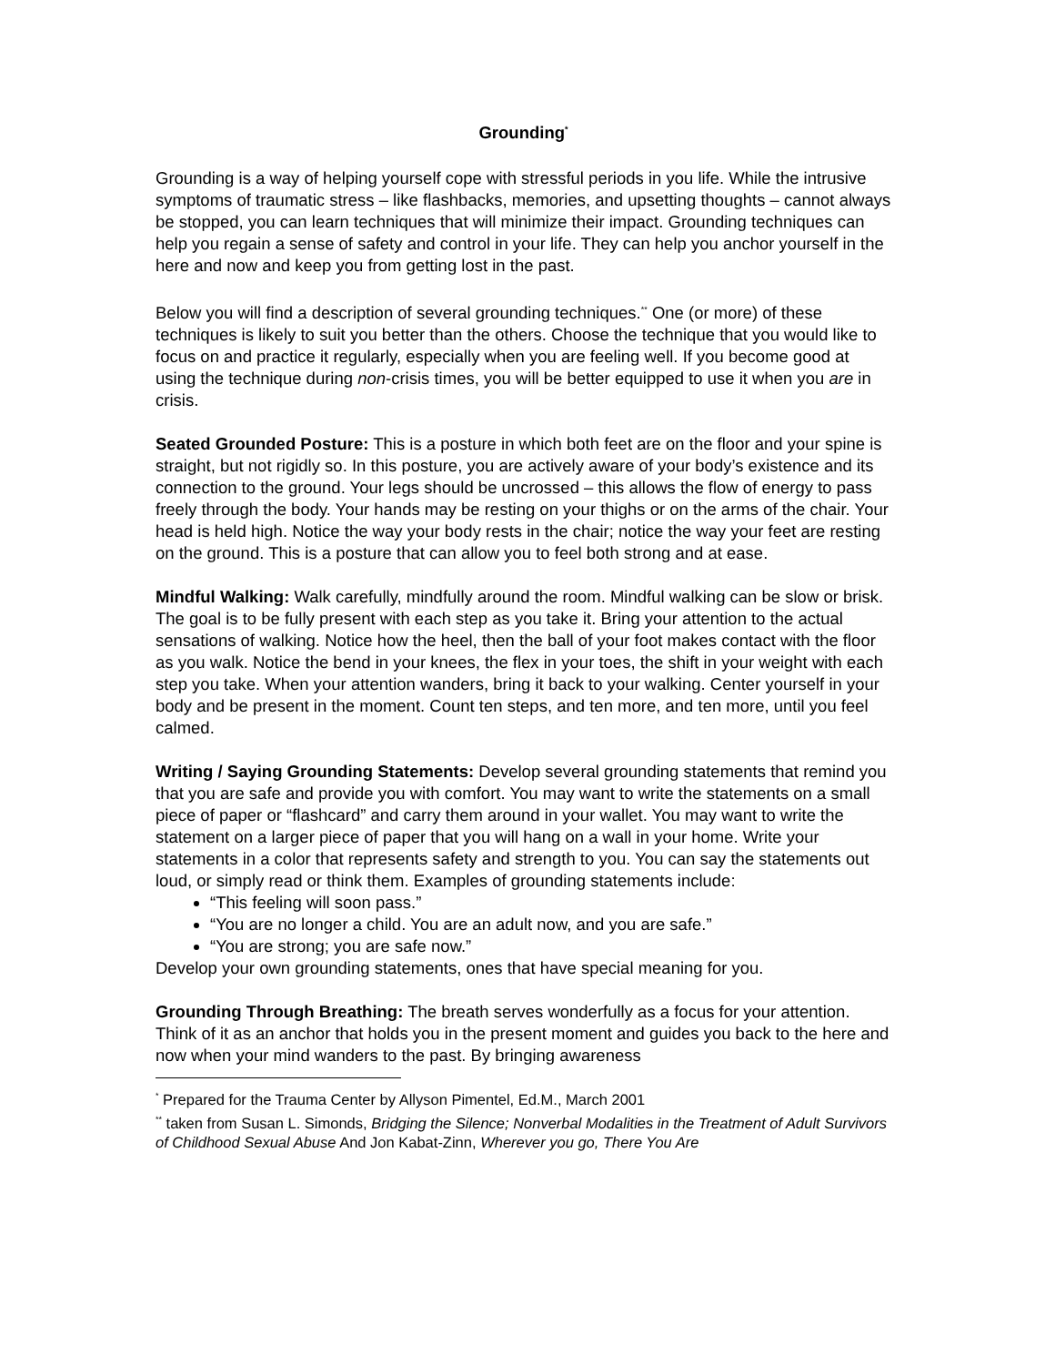Grounding<sup>*</sup>
Grounding is a way of helping yourself cope with stressful periods in you life. While the intrusive symptoms of traumatic stress – like flashbacks, memories, and upsetting thoughts – cannot always be stopped, you can learn techniques that will minimize their impact. Grounding techniques can help you regain a sense of safety and control in your life. They can help you anchor yourself in the here and now and keep you from getting lost in the past.
Below you will find a description of several grounding techniques.<sup>**</sup> One (or more) of these techniques is likely to suit you better than the others. Choose the technique that you would like to focus on and practice it regularly, especially when you are feeling well. If you become good at using the technique during non-crisis times, you will be better equipped to use it when you are in crisis.
Seated Grounded Posture: This is a posture in which both feet are on the floor and your spine is straight, but not rigidly so. In this posture, you are actively aware of your body’s existence and its connection to the ground. Your legs should be uncrossed – this allows the flow of energy to pass freely through the body. Your hands may be resting on your thighs or on the arms of the chair. Your head is held high. Notice the way your body rests in the chair; notice the way your feet are resting on the ground. This is a posture that can allow you to feel both strong and at ease.
Mindful Walking: Walk carefully, mindfully around the room. Mindful walking can be slow or brisk. The goal is to be fully present with each step as you take it. Bring your attention to the actual sensations of walking. Notice how the heel, then the ball of your foot makes contact with the floor as you walk. Notice the bend in your knees, the flex in your toes, the shift in your weight with each step you take. When your attention wanders, bring it back to your walking. Center yourself in your body and be present in the moment. Count ten steps, and ten more, and ten more, until you feel calmed.
Writing / Saying Grounding Statements: Develop several grounding statements that remind you that you are safe and provide you with comfort. You may want to write the statements on a small piece of paper or “flashcard” and carry them around in your wallet. You may want to write the statement on a larger piece of paper that you will hang on a wall in your home. Write your statements in a color that represents safety and strength to you. You can say the statements out loud, or simply read or think them. Examples of grounding statements include:
“This feeling will soon pass.”
“You are no longer a child. You are an adult now, and you are safe.”
“You are strong; you are safe now.”
Develop your own grounding statements, ones that have special meaning for you.
Grounding Through Breathing: The breath serves wonderfully as a focus for your attention. Think of it as an anchor that holds you in the present moment and guides you back to the here and now when your mind wanders to the past. By bringing awareness
<sup>*</sup> Prepared for the Trauma Center by Allyson Pimentel, Ed.M., March 2001
<sup>**</sup> taken from Susan L. Simonds, Bridging the Silence; Nonverbal Modalities in the Treatment of Adult Survivors of Childhood Sexual Abuse And Jon Kabat-Zinn, Wherever you go, There You Are